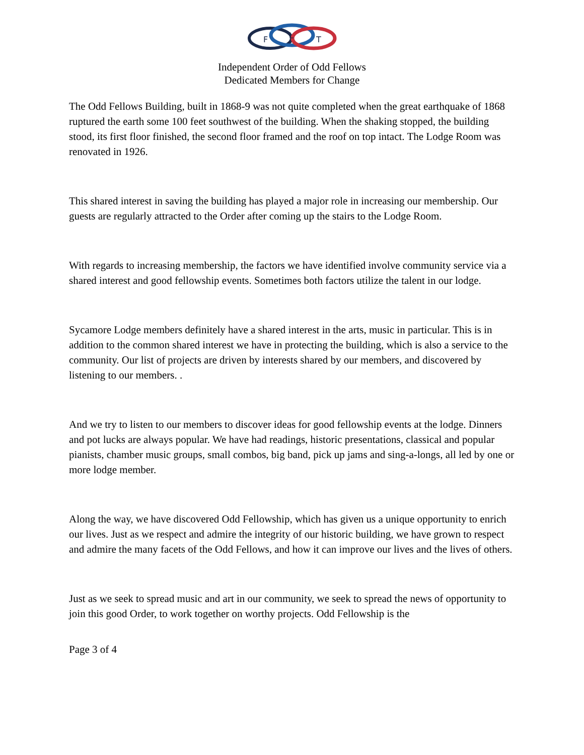F
L
T
Independent Order of Odd Fellows
Dedicated Members for Change
The Odd Fellows Building, built in 1868-9 was not quite completed when the great earthquake of 1868 ruptured the earth some 100 feet southwest of the building. When the shaking stopped, the building stood, its first floor finished, the second floor framed and the roof on top intact. The Lodge Room was renovated in 1926.
This shared interest in saving the building has played a major role in increasing our membership. Our guests are regularly attracted to the Order after coming up the stairs to the Lodge Room.
With regards to increasing membership, the factors we have identified involve community service via a shared interest and good fellowship events. Sometimes both factors utilize the talent in our lodge.
Sycamore Lodge members definitely have a shared interest in the arts, music in particular. This is in addition to the common shared interest we have in protecting the building, which is also a service to the community. Our list of projects are driven by interests shared by our members, and discovered by listening to our members. .
And we try to listen to our members to discover ideas for good fellowship events at the lodge. Dinners and pot lucks are always popular. We have had readings, historic presentations, classical and popular pianists, chamber music groups, small combos, big band, pick up jams and sing-a-longs, all led by one or more lodge member.
Along the way, we have discovered Odd Fellowship, which has given us a unique opportunity to enrich our lives. Just as we respect and admire the integrity of our historic building, we have grown to respect and admire the many facets of the Odd Fellows, and how it can improve our lives and the lives of others.
Just as we seek to spread music and art in our community, we seek to spread the news of opportunity to join this good Order, to work together on worthy projects. Odd Fellowship is the
Page 3 of 4